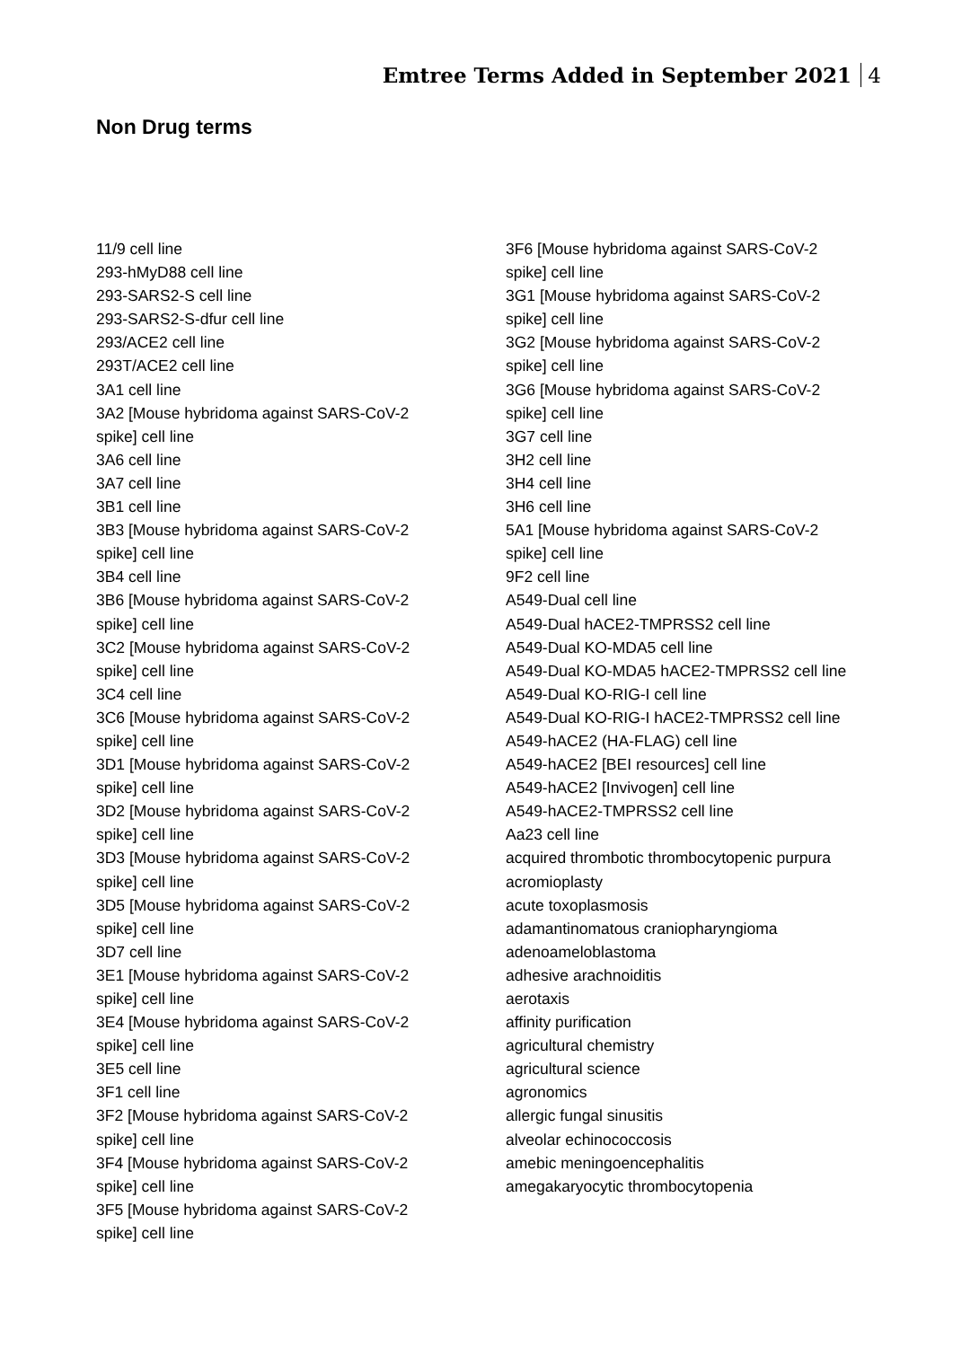Emtree Terms Added in September 2021 4
Non Drug terms
11/9 cell line
293-hMyD88 cell line
293-SARS2-S cell line
293-SARS2-S-dfur cell line
293/ACE2 cell line
293T/ACE2 cell line
3A1 cell line
3A2 [Mouse hybridoma against SARS-CoV-2 spike] cell line
3A6 cell line
3A7 cell line
3B1 cell line
3B3 [Mouse hybridoma against SARS-CoV-2 spike] cell line
3B4 cell line
3B6 [Mouse hybridoma against SARS-CoV-2 spike] cell line
3C2 [Mouse hybridoma against SARS-CoV-2 spike] cell line
3C4 cell line
3C6 [Mouse hybridoma against SARS-CoV-2 spike] cell line
3D1 [Mouse hybridoma against SARS-CoV-2 spike] cell line
3D2 [Mouse hybridoma against SARS-CoV-2 spike] cell line
3D3 [Mouse hybridoma against SARS-CoV-2 spike] cell line
3D5 [Mouse hybridoma against SARS-CoV-2 spike] cell line
3D7 cell line
3E1 [Mouse hybridoma against SARS-CoV-2 spike] cell line
3E4 [Mouse hybridoma against SARS-CoV-2 spike] cell line
3E5 cell line
3F1 cell line
3F2 [Mouse hybridoma against SARS-CoV-2 spike] cell line
3F4 [Mouse hybridoma against SARS-CoV-2 spike] cell line
3F5 [Mouse hybridoma against SARS-CoV-2 spike] cell line
3F6 [Mouse hybridoma against SARS-CoV-2 spike] cell line
3G1 [Mouse hybridoma against SARS-CoV-2 spike] cell line
3G2 [Mouse hybridoma against SARS-CoV-2 spike] cell line
3G6 [Mouse hybridoma against SARS-CoV-2 spike] cell line
3G7 cell line
3H2 cell line
3H4 cell line
3H6 cell line
5A1 [Mouse hybridoma against SARS-CoV-2 spike] cell line
9F2 cell line
A549-Dual cell line
A549-Dual hACE2-TMPRSS2 cell line
A549-Dual KO-MDA5 cell line
A549-Dual KO-MDA5 hACE2-TMPRSS2 cell line
A549-Dual KO-RIG-I cell line
A549-Dual KO-RIG-I hACE2-TMPRSS2 cell line
A549-hACE2 (HA-FLAG) cell line
A549-hACE2 [BEI resources] cell line
A549-hACE2 [Invivogen] cell line
A549-hACE2-TMPRSS2 cell line
Aa23 cell line
acquired thrombotic thrombocytopenic purpura
acromioplasty
acute toxoplasmosis
adamantinomatous craniopharyngioma
adenoameloblastoma
adhesive arachnoiditis
aerotaxis
affinity purification
agricultural chemistry
agricultural science
agronomics
allergic fungal sinusitis
alveolar echinococcosis
amebic meningoencephalitis
amegakaryocytic thrombocytopenia